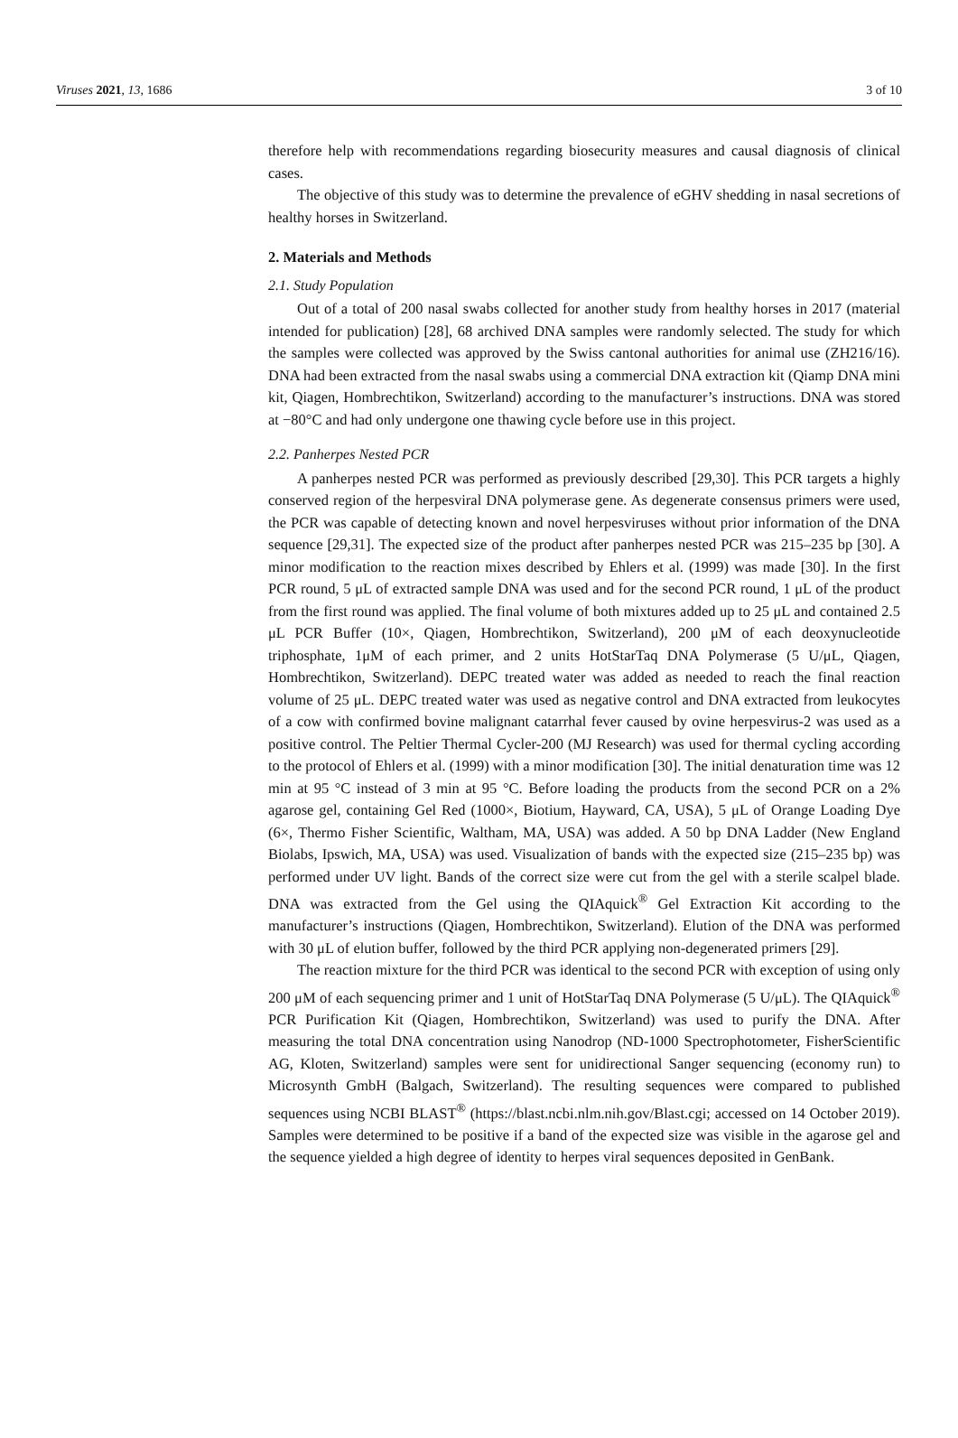Viruses 2021, 13, 1686 3 of 10
therefore help with recommendations regarding biosecurity measures and causal diagnosis of clinical cases.
The objective of this study was to determine the prevalence of eGHV shedding in nasal secretions of healthy horses in Switzerland.
2. Materials and Methods
2.1. Study Population
Out of a total of 200 nasal swabs collected for another study from healthy horses in 2017 (material intended for publication) [28], 68 archived DNA samples were randomly selected. The study for which the samples were collected was approved by the Swiss cantonal authorities for animal use (ZH216/16). DNA had been extracted from the nasal swabs using a commercial DNA extraction kit (Qiamp DNA mini kit, Qiagen, Hombrechtikon, Switzerland) according to the manufacturer’s instructions. DNA was stored at −80°C and had only undergone one thawing cycle before use in this project.
2.2. Panherpes Nested PCR
A panherpes nested PCR was performed as previously described [29,30]. This PCR targets a highly conserved region of the herpesviral DNA polymerase gene. As degenerate consensus primers were used, the PCR was capable of detecting known and novel herpesviruses without prior information of the DNA sequence [29,31]. The expected size of the product after panherpes nested PCR was 215–235 bp [30]. A minor modification to the reaction mixes described by Ehlers et al. (1999) was made [30]. In the first PCR round, 5 μL of extracted sample DNA was used and for the second PCR round, 1 μL of the product from the first round was applied. The final volume of both mixtures added up to 25 μL and contained 2.5 μL PCR Buffer (10×, Qiagen, Hombrechtikon, Switzerland), 200 μM of each deoxynucleotide triphosphate, 1μM of each primer, and 2 units HotStarTaq DNA Polymerase (5 U/μL, Qiagen, Hombrechtikon, Switzerland). DEPC treated water was added as needed to reach the final reaction volume of 25 μL. DEPC treated water was used as negative control and DNA extracted from leukocytes of a cow with confirmed bovine malignant catarrhal fever caused by ovine herpesvirus-2 was used as a positive control. The Peltier Thermal Cycler-200 (MJ Research) was used for thermal cycling according to the protocol of Ehlers et al. (1999) with a minor modification [30]. The initial denaturation time was 12 min at 95 °C instead of 3 min at 95 °C. Before loading the products from the second PCR on a 2% agarose gel, containing Gel Red (1000×, Biotium, Hayward, CA, USA), 5 μL of Orange Loading Dye (6×, Thermo Fisher Scientific, Waltham, MA, USA) was added. A 50 bp DNA Ladder (New England Biolabs, Ipswich, MA, USA) was used. Visualization of bands with the expected size (215–235 bp) was performed under UV light. Bands of the correct size were cut from the gel with a sterile scalpel blade. DNA was extracted from the Gel using the QIAquick<sup>®</sup> Gel Extraction Kit according to the manufacturer’s instructions (Qiagen, Hombrechtikon, Switzerland). Elution of the DNA was performed with 30 μL of elution buffer, followed by the third PCR applying non-degenerated primers [29].
The reaction mixture for the third PCR was identical to the second PCR with exception of using only 200 μM of each sequencing primer and 1 unit of HotStarTaq DNA Polymerase (5 U/μL). The QIAquick<sup>®</sup> PCR Purification Kit (Qiagen, Hombrechtikon, Switzerland) was used to purify the DNA. After measuring the total DNA concentration using Nanodrop (ND-1000 Spectrophotometer, FisherScientific AG, Kloten, Switzerland) samples were sent for unidirectional Sanger sequencing (economy run) to Microsynth GmbH (Balgach, Switzerland). The resulting sequences were compared to published sequences using NCBI BLAST<sup>®</sup> (https://blast.ncbi.nlm.nih.gov/Blast.cgi; accessed on 14 October 2019). Samples were determined to be positive if a band of the expected size was visible in the agarose gel and the sequence yielded a high degree of identity to herpes viral sequences deposited in GenBank.